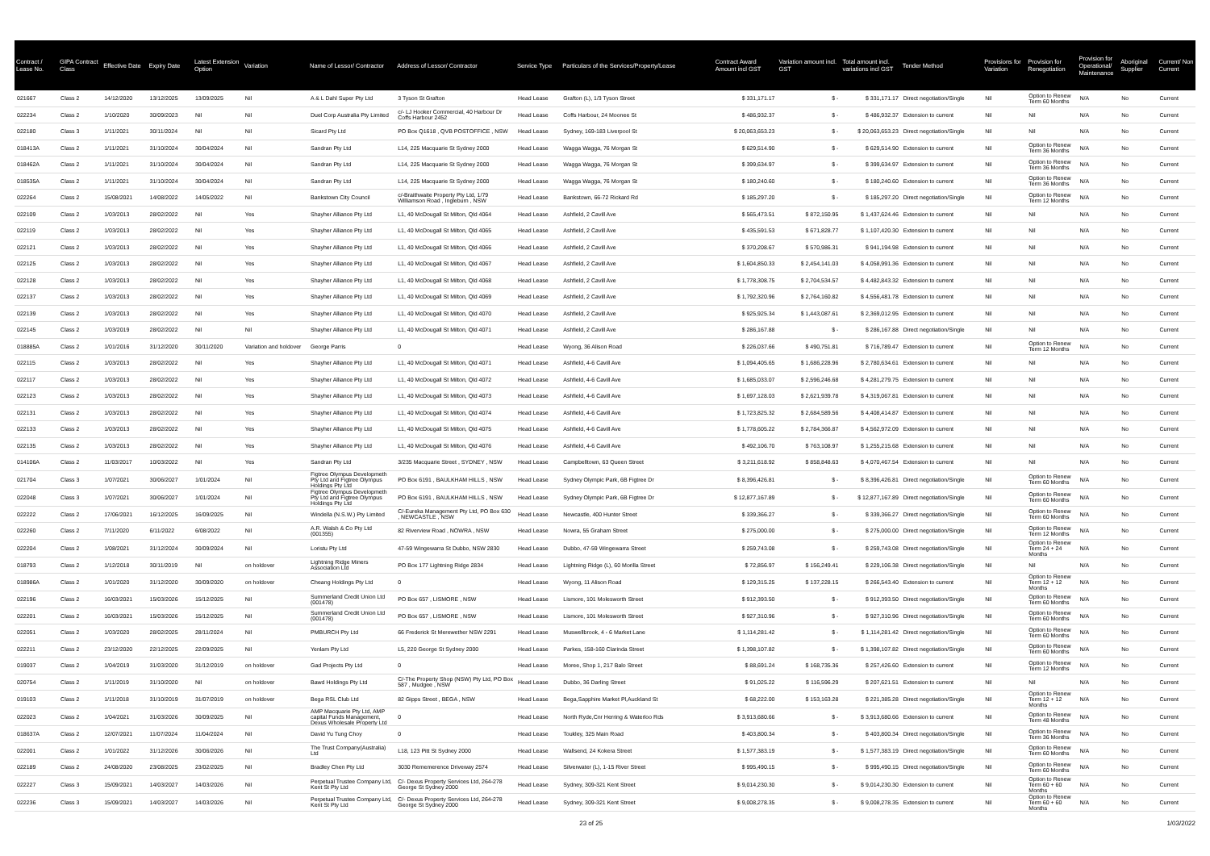| Contract / Lease No. | GIPA Contract Class | Effective Date | Expiry Date | Latest Extension Option | Variation | Name of Lessor/ Contractor | Address of Lessor/ Contractor | Service Type | Particulars of the Services/Property/Lease | Contract Award Amount incl GST | Variation amount incl. GST | Total amount incl. variations incl GST | Tender Method | Provisions for Variation | Provision for Renegotiation | Provision for Operational/ Maintenance | Aboriginal Supplier | Current/ Non Current |
| --- | --- | --- | --- | --- | --- | --- | --- | --- | --- | --- | --- | --- | --- | --- | --- | --- | --- | --- |
| 021667 | Class 2 | 14/12/2020 | 13/12/2025 | 13/09/2025 | Nil | A & L Dahl Super Pty Ltd | 3 Tyson St Grafton | Head Lease | Grafton (L), 1/3 Tyson Street | $ 331,171.17 | $ - | $ 331,171.17 | Direct negotiation/Single | Nil | Option to Renew Term 60 Months | N/A | No | Current |
| 022234 | Class 2 | 1/10/2020 | 30/09/2023 | Nil | Nil | Duel Corp Australia Pty Limited | c/- LJ Hooker Commercial, 40 Harbour Dr Coffs Harbour 2452 | Head Lease | Coffs Harbour, 24 Moonee St | $ 486,932.37 | $ - | $ 486,932.37 | Extension to current | Nil | Nil | N/A | No | Current |
| 022180 | Class 3 | 1/11/2021 | 30/11/2024 | Nil | Nil | Sicard Pty Ltd | PO Box Q1618 , QVB POSTOFFICE , NSW | Head Lease | Sydney, 169-183 Liverpool St | $ 20,063,653.23 | $ - | $ 20,063,653.23 | Direct negotiation/Single | Nil | Nil | N/A | No | Current |
| 018413A | Class 2 | 1/11/2021 | 31/10/2024 | 30/04/2024 | Nil | Sandran Pty Ltd | L14, 225 Macquarie St Sydney 2000 | Head Lease | Wagga Wagga, 76 Morgan St | $ 629,514.90 | $ - | $ 629,514.90 | Extension to current | Nil | Option to Renew Term 36 Months | N/A | No | Current |
| 018462A | Class 2 | 1/11/2021 | 31/10/2024 | 30/04/2024 | Nil | Sandran Pty Ltd | L14, 225 Macquarie St Sydney 2000 | Head Lease | Wagga Wagga, 76 Morgan St | $ 399,634.97 | $ - | $ 399,634.97 | Extension to current | Nil | Option to Renew Term 36 Months | N/A | No | Current |
| 018535A | Class 2 | 1/11/2021 | 31/10/2024 | 30/04/2024 | Nil | Sandran Pty Ltd | L14, 225 Macquarie St Sydney 2000 | Head Lease | Wagga Wagga, 76 Morgan St | $ 180,240.60 | $ - | $ 180,240.60 | Extension to current | Nil | Option to Renew Term 36 Months | N/A | No | Current |
| 022264 | Class 2 | 15/08/2021 | 14/08/2022 | 14/05/2022 | Nil | Bankstown City Council | c/-Braithwaite Property Pty Ltd, 1/79 Williamson Road , Ingleburn , NSW | Head Lease | Bankstown, 66-72 Rickard Rd | $ 185,297.20 | $ - | $ 185,297.20 | Direct negotiation/Single | Nil | Option to Renew Term 12 Months | N/A | No | Current |
| 022109 | Class 2 | 1/03/2013 | 28/02/2022 | Nil | Yes | Shayher Alliance Pty Ltd | L1, 40 McDougall St Milton, Qld 4064 | Head Lease | Ashfield, 2 Cavill Ave | $ 565,473.51 | $ 872,150.95 | $ 1,437,624.46 | Extension to current | Nil | Nil | N/A | No | Current |
| 022119 | Class 2 | 1/03/2013 | 28/02/2022 | Nil | Yes | Shayher Alliance Pty Ltd | L1, 40 McDougall St Milton, Qld 4065 | Head Lease | Ashfield, 2 Cavill Ave | $ 435,591.53 | $ 671,828.77 | $ 1,107,420.30 | Extension to current | Nil | Nil | N/A | No | Current |
| 022121 | Class 2 | 1/03/2013 | 28/02/2022 | Nil | Yes | Shayher Alliance Pty Ltd | L1, 40 McDougall St Milton, Qld 4066 | Head Lease | Ashfield, 2 Cavill Ave | $ 370,208.67 | $ 570,986.31 | $ 941,194.98 | Extension to current | Nil | Nil | N/A | No | Current |
| 022125 | Class 2 | 1/03/2013 | 28/02/2022 | Nil | Yes | Shayher Alliance Pty Ltd | L1, 40 McDougall St Milton, Qld 4067 | Head Lease | Ashfield, 2 Cavill Ave | $ 1,604,850.33 | $ 2,454,141.03 | $ 4,058,991.36 | Extension to current | Nil | Nil | N/A | No | Current |
| 022128 | Class 2 | 1/03/2013 | 28/02/2022 | Nil | Yes | Shayher Alliance Pty Ltd | L1, 40 McDougall St Milton, Qld 4068 | Head Lease | Ashfield, 2 Cavill Ave | $ 1,778,308.75 | $ 2,704,534.57 | $ 4,482,843.32 | Extension to current | Nil | Nil | N/A | No | Current |
| 022137 | Class 2 | 1/03/2013 | 28/02/2022 | Nil | Yes | Shayher Alliance Pty Ltd | L1, 40 McDougall St Milton, Qld 4069 | Head Lease | Ashfield, 2 Cavill Ave | $ 1,792,320.96 | $ 2,764,160.82 | $ 4,556,481.78 | Extension to current | Nil | Nil | N/A | No | Current |
| 022139 | Class 2 | 1/03/2013 | 28/02/2022 | Nil | Yes | Shayher Alliance Pty Ltd | L1, 40 McDougall St Milton, Qld 4070 | Head Lease | Ashfield, 2 Cavill Ave | $ 925,925.34 | $ 1,443,087.61 | $ 2,369,012.95 | Extension to current | Nil | Nil | N/A | No | Current |
| 022145 | Class 2 | 1/03/2019 | 28/02/2022 | Nil | Nil | Shayher Alliance Pty Ltd | L1, 40 McDougall St Milton, Qld 4071 | Head Lease | Ashfield, 2 Cavill Ave | $ 286,167.88 | $ - | $ 286,167.88 | Direct negotiation/Single | Nil | Nil | N/A | No | Current |
| 018885A | Class 2 | 1/01/2016 | 31/12/2020 | 30/11/2020 | Variation and holdover | George Parris | 0 | Head Lease | Wyong, 36 Alison Road | $ 226,037.66 | $ 490,751.81 | $ 716,789.47 | Extension to current | Nil | Option to Renew Term 12 Months | N/A | No | Current |
| 022115 | Class 2 | 1/03/2013 | 28/02/2022 | Nil | Yes | Shayher Alliance Pty Ltd | L1, 40 McDougall St Milton, Qld 4071 | Head Lease | Ashfield, 4-6 Cavill Ave | $ 1,094,405.65 | $ 1,686,228.96 | $ 2,780,634.61 | Extension to current | Nil | Nil | N/A | No | Current |
| 022117 | Class 2 | 1/03/2013 | 28/02/2022 | Nil | Yes | Shayher Alliance Pty Ltd | L1, 40 McDougall St Milton, Qld 4072 | Head Lease | Ashfield, 4-6 Cavill Ave | $ 1,685,033.07 | $ 2,596,246.68 | $ 4,281,279.75 | Extension to current | Nil | Nil | N/A | No | Current |
| 022123 | Class 2 | 1/03/2013 | 28/02/2022 | Nil | Yes | Shayher Alliance Pty Ltd | L1, 40 McDougall St Milton, Qld 4073 | Head Lease | Ashfield, 4-6 Cavill Ave | $ 1,697,128.03 | $ 2,621,939.78 | $ 4,319,067.81 | Extension to current | Nil | Nil | N/A | No | Current |
| 022131 | Class 2 | 1/03/2013 | 28/02/2022 | Nil | Yes | Shayher Alliance Pty Ltd | L1, 40 McDougall St Milton, Qld 4074 | Head Lease | Ashfield, 4-6 Cavill Ave | $ 1,723,825.32 | $ 2,684,589.56 | $ 4,408,414.87 | Extension to current | Nil | Nil | N/A | No | Current |
| 022133 | Class 2 | 1/03/2013 | 28/02/2022 | Nil | Yes | Shayher Alliance Pty Ltd | L1, 40 McDougall St Milton, Qld 4075 | Head Lease | Ashfield, 4-6 Cavill Ave | $ 1,778,605.22 | $ 2,784,366.87 | $ 4,562,972.09 | Extension to current | Nil | Nil | N/A | No | Current |
| 022135 | Class 2 | 1/03/2013 | 28/02/2022 | Nil | Yes | Shayher Alliance Pty Ltd | L1, 40 McDougall St Milton, Qld 4076 | Head Lease | Ashfield, 4-6 Cavill Ave | $ 492,106.70 | $ 763,108.97 | $ 1,255,215.68 | Extension to current | Nil | Nil | N/A | No | Current |
| 014106A | Class 2 | 11/03/2017 | 10/03/2022 | Nil | Yes | Sandran Pty Ltd | 3/235 Macquarie Street , SYDNEY , NSW | Head Lease | Campbelltown, 63 Queen Street | $ 3,211,618.92 | $ 858,848.63 | $ 4,070,467.54 | Extension to current | Nil | Nil | N/A | No | Current |
| 021704 | Class 3 | 1/07/2021 | 30/06/2027 | 1/01/2024 | Nil | Figtree Olympus Developmeth Pty Ltd and Figtree Olympus Holdings Pty Ltd | PO Box 6191 , BAULKHAM HILLS , NSW | Head Lease | Sydney Olympic Park, 6B Figtree Dr | $ 8,396,426.81 | $ - | $ 8,396,426.81 | Direct negotiation/Single | Nil | Option to Renew Term 60 Months | N/A | No | Current |
| 022048 | Class 3 | 1/07/2021 | 30/06/2027 | 1/01/2024 | Nil | Figtree Olympus Developmeth Pty Ltd and Figtree Olympus Holdings Pty Ltd | PO Box 6191 , BAULKHAM HILLS , NSW | Head Lease | Sydney Olympic Park, 6B Figtree Dr | $ 12,877,167.89 | $ - | $ 12,877,167.89 | Direct negotiation/Single | Nil | Option to Renew Term 60 Months | N/A | No | Current |
| 022222 | Class 2 | 17/06/2021 | 16/12/2025 | 16/09/2025 | Nil | Windella (N.S.W.) Pty Limited | C/-Eureka Management Pty Ltd, PO Box 630 , NEWCASTLE , NSW | Head Lease | Newcastle, 400 Hunter Street | $ 339,366.27 | $ - | $ 339,366.27 | Direct negotiation/Single | Nil | Option to Renew Term 60 Months | N/A | No | Current |
| 022260 | Class 2 | 7/11/2020 | 6/11/2022 | 6/08/2022 | Nil | A.R. Walsh & Co Pty Ltd (001355) | 82 Riverview Road , NOWRA , NSW | Head Lease | Nowra, 55 Graham Street | $ 275,000.00 | $ - | $ 275,000.00 | Direct negotiation/Single | Nil | Option to Renew Term 12 Months | N/A | No | Current |
| 022204 | Class 2 | 1/08/2021 | 31/12/2024 | 30/09/2024 | Nil | Loristu Pty Ltd | 47-59 Wingewarra St Dubbo, NSW 2830 | Head Lease | Dubbo, 47-59 Wingewarra Street | $ 259,743.08 | $ - | $ 259,743.08 | Direct negotiation/Single | Nil | Option to Renew Term 24 + 24 Months | N/A | No | Current |
| 018793 | Class 2 | 1/12/2018 | 30/11/2019 | Nil | on holdover | Lightning Ridge Miners Association Ltd | PO Box 177 Lightning Ridge 2834 | Head Lease | Lightning Ridge (L), 60 Morilla Street | $ 72,856.97 | $ 156,249.41 | $ 229,106.38 | Direct negotiation/Single | Nil | Nil | N/A | No | Current |
| 018986A | Class 2 | 1/01/2020 | 31/12/2020 | 30/09/2020 | on holdover | Cheang Holdings Pty Ltd | 0 | Head Lease | Wyong, 11 Alison Road | $ 129,315.25 | $ 137,228.15 | $ 266,543.40 | Extension to current | Nil | Option to Renew Term 12 + 12 Months | N/A | No | Current |
| 022196 | Class 2 | 16/03/2021 | 15/03/2026 | 15/12/2025 | Nil | Summerland Credit Union Ltd (001478) | PO Box 657 , LISMORE , NSW | Head Lease | Lismore, 101 Molesworth Street | $ 912,393.50 | $ - | $ 912,393.50 | Direct negotiation/Single | Nil | Option to Renew Term 60 Months | N/A | No | Current |
| 022201 | Class 2 | 16/03/2021 | 15/03/2026 | 15/12/2025 | Nil | Summerland Credit Union Ltd (001478) | PO Box 657 , LISMORE , NSW | Head Lease | Lismore, 101 Molesworth Street | $ 927,310.96 | $ - | $ 927,310.96 | Direct negotiation/Single | Nil | Option to Renew Term 60 Months | N/A | No | Current |
| 022051 | Class 2 | 1/03/2020 | 28/02/2025 | 28/11/2024 | Nil | PMBURCH Pty Ltd | 66 Frederick St Merewether NSW 2291 | Head Lease | Muswellbrook, 4 - 6 Market Lane | $ 1,114,281.42 | $ - | $ 1,114,281.42 | Direct negotiation/Single | Nil | Option to Renew Term 60 Months | N/A | No | Current |
| 022211 | Class 2 | 23/12/2020 | 22/12/2025 | 22/09/2025 | Nil | Yenlam Pty Ltd | L5, 220 George St Sydney 2000 | Head Lease | Parkes, 158-160 Clarinda Street | $ 1,398,107.82 | $ - | $ 1,398,107.82 | Direct negotiation/Single | Nil | Option to Renew Term 60 Months | N/A | No | Current |
| 019037 | Class 2 | 1/04/2019 | 31/03/2020 | 31/12/2019 | on holdover | Gad Projects Pty Ltd | 0 | Head Lease | Moree, Shop 1, 217 Balo Street | $ 88,691.24 | $ 168,735.36 | $ 257,426.60 | Extension to current | Nil | Option to Renew Term 12 Months | N/A | No | Current |
| 020754 | Class 2 | 1/11/2019 | 31/10/2020 | Nil | on holdover | Bawd Holdings Pty Ltd | C/-The Property Shop (NSW) Pty Ltd, PO Box 587 , Mudgee , NSW | Head Lease | Dubbo, 36 Darling Street | $ 91,025.22 | $ 116,596.29 | $ 207,621.51 | Extension to current | Nil | Nil | N/A | No | Current |
| 019103 | Class 2 | 1/11/2018 | 31/10/2019 | 31/07/2019 | on holdover | Bega RSL Club Ltd | 82 Gipps Street , BEGA , NSW | Head Lease | Bega,Sapphire Market Pl,Auckland St | $ 68,222.00 | $ 153,163.28 | $ 221,385.28 | Direct negotiation/Single | Nil | Option to Renew Term 12 + 12 Months | N/A | No | Current |
| 022023 | Class 2 | 1/04/2021 | 31/03/2026 | 30/09/2025 | Nil | AMP Macquarie Pty Ltd, AMP capital Funds Management, Dexus Wholesale Property Ltd | 0 | Head Lease | North Ryde,Cnr Herring & Waterloo Rds | $ 3,913,680.66 | $ - | $ 3,913,680.66 | Extension to current | Nil | Option to Renew Term 48 Months | N/A | No | Current |
| 018637A | Class 2 | 12/07/2021 | 11/07/2024 | 11/04/2024 | Nil | David Yu Tung Choy | 0 | Head Lease | Toukley, 325 Main Road | $ 403,800.34 | $ - | $ 403,800.34 | Direct negotiation/Single | Nil | Option to Renew Term 36 Months | N/A | No | Current |
| 022001 | Class 2 | 1/01/2022 | 31/12/2026 | 30/06/2026 | Nil | The Trust Company(Australia) Ltd | L18, 123 Pitt St Sydney 2000 | Head Lease | Wallsend, 24 Kokera Street | $ 1,577,383.19 | $ - | $ 1,577,383.19 | Direct negotiation/Single | Nil | Option to Renew Term 60 Months | N/A | No | Current |
| 022189 | Class 2 | 24/08/2020 | 23/08/2025 | 23/02/2025 | Nil | Bradley Chen Pty Ltd | 3030 Rememerence Driveway 2574 | Head Lease | Silverwater (L), 1-15 River Street | $ 995,490.15 | $ - | $ 995,490.15 | Direct negotiation/Single | Nil | Option to Renew Term 60 Months | N/A | No | Current |
| 022227 | Class 3 | 15/09/2021 | 14/03/2027 | 14/03/2026 | Nil | Perpetual Trustee Company Ltd, Kent St Pty Ltd | C/- Dexus Property Services Ltd, 264-278 George St Sydney 2000 | Head Lease | Sydney, 309-321 Kent Street | $ 9,014,230.30 | $ - | $ 9,014,230.30 | Extension to current | Nil | Option to Renew Term 60 + 60 Months | N/A | No | Current |
| 022236 | Class 3 | 15/09/2021 | 14/03/2027 | 14/03/2026 | Nil | Perpetual Trustee Company Ltd, Kent St Pty Ltd | C/- Dexus Property Services Ltd, 264-278 George St Sydney 2000 | Head Lease | Sydney, 309-321 Kent Street | $ 9,008,278.35 | $ - | $ 9,008,278.35 | Extension to current | Nil | Option to Renew Term 60 + 60 Months | N/A | No | Current |
23 of 25 1/03/2022